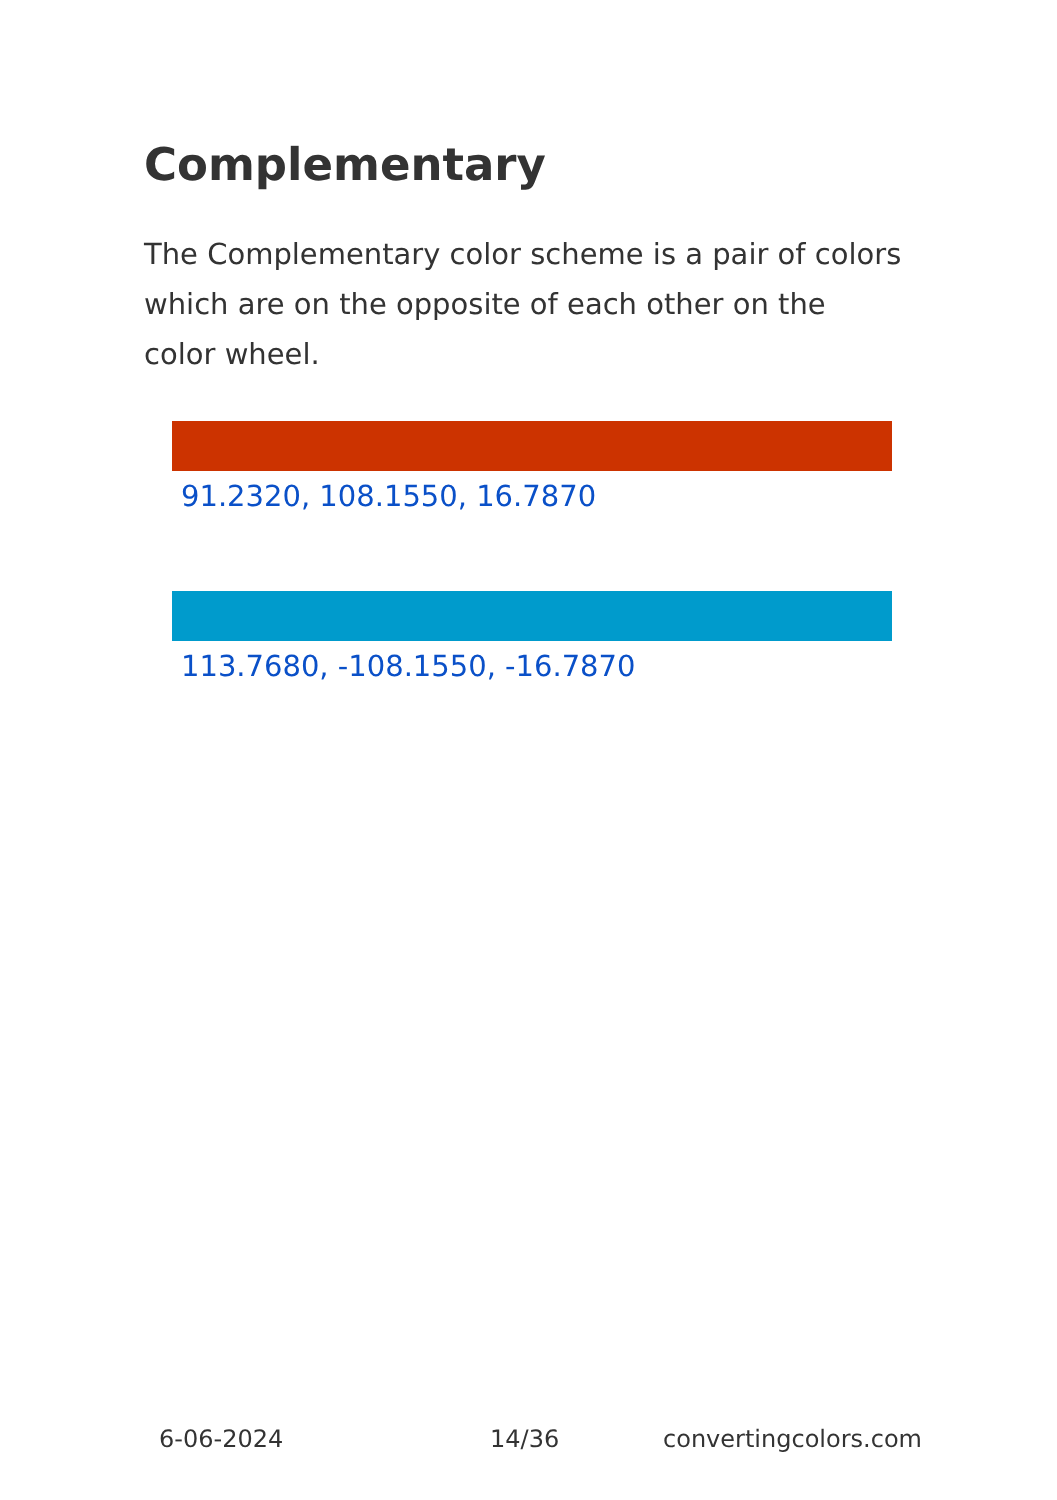Complementary
The Complementary color scheme is a pair of colors which are on the opposite of each other on the color wheel.
91.2320, 108.1550, 16.7870
113.7680, -108.1550, -16.7870
6-06-2024 14/36 convertingcolors.com